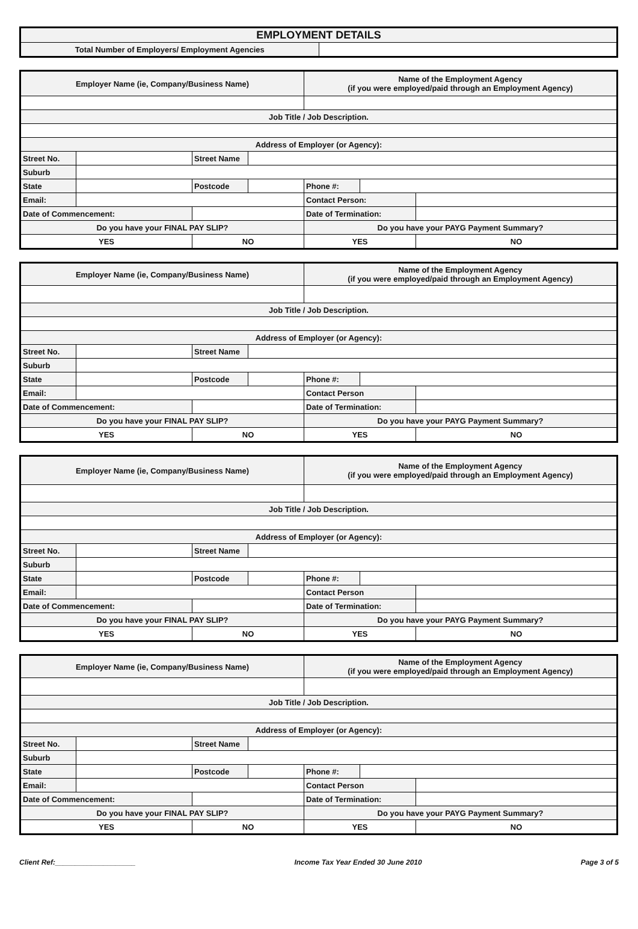| EMPLOYMENT DETAILS | |
| Total Number of Employers/ Employment Agencies | |
| Employer Name (ie, Company/Business Name) | | | | Name of the Employment Agency (if you were employed/paid through an Employment Agency) | | |
| Job Title / Job Description. | | | | | | |
| Address of Employer (or Agency): | | | | | | |
| Street No. | | Street Name | | | | |
| Suburb | | | | | | |
| State | | Postcode | | Phone #: | | |
| Email: | | | | Contact Person: | | |
| Date of Commencement: | | | | Date of Termination: | | |
| Do you have your FINAL PAY SLIP? | | | | Do you have your PAYG Payment Summary? | | |
| YES | | NO | | YES | | NO |
| Employer Name (ie, Company/Business Name) | | | | Name of the Employment Agency (if you were employed/paid through an Employment Agency) | | |
| Job Title / Job Description. | | | | | | |
| Address of Employer (or Agency): | | | | | | |
| Street No. | | Street Name | | | | |
| Suburb | | | | | | |
| State | | Postcode | | Phone #: | | |
| Email: | | | | Contact Person | | |
| Date of Commencement: | | | | Date of Termination: | | |
| Do you have your FINAL PAY SLIP? | | | | Do you have your PAYG Payment Summary? | | |
| YES | | NO | | YES | | NO |
| Employer Name (ie, Company/Business Name) | | | | Name of the Employment Agency (if you were employed/paid through an Employment Agency) | | |
| Job Title / Job Description. | | | | | | |
| Address of Employer (or Agency): | | | | | | |
| Street No. | | Street Name | | | | |
| Suburb | | | | | | |
| State | | Postcode | | Phone #: | | |
| Email: | | | | Contact Person | | |
| Date of Commencement: | | | | Date of Termination: | | |
| Do you have your FINAL PAY SLIP? | | | | Do you have your PAYG Payment Summary? | | |
| YES | | NO | | YES | | NO |
| Employer Name (ie, Company/Business Name) | | | | Name of the Employment Agency (if you were employed/paid through an Employment Agency) | | |
| Job Title / Job Description. | | | | | | |
| Address of Employer (or Agency): | | | | | | |
| Street No. | | Street Name | | | | |
| Suburb | | | | | | |
| State | | Postcode | | Phone #: | | |
| Email: | | | | Contact Person | | |
| Date of Commencement: | | | | Date of Termination: | | |
| Do you have your FINAL PAY SLIP? | | | | Do you have your PAYG Payment Summary? | | |
| YES | | NO | | YES | | NO |
Client Ref:____________________ Income Tax Year Ended 30 June 2010 Page 3 of 5